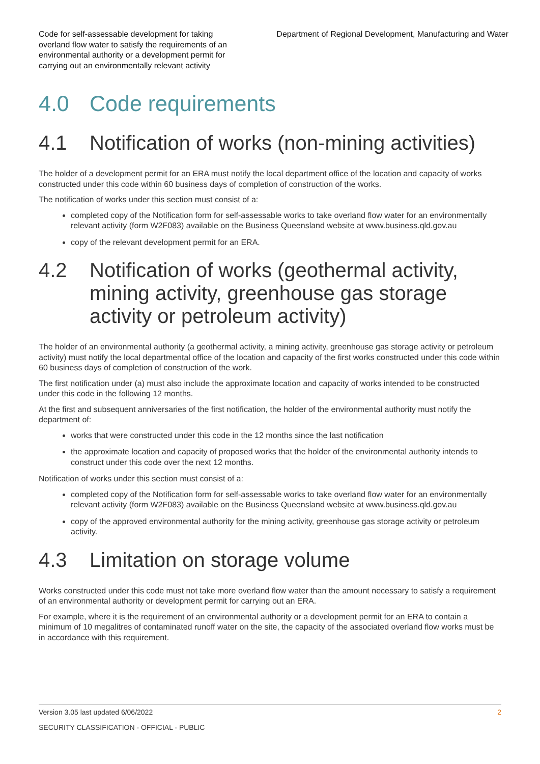Code for self-assessable development for taking overland flow water to satisfy the requirements of an environmental authority or a development permit for carrying out an environmentally relevant activity
Department of Regional Development, Manufacturing and Water
4.0 Code requirements
4.1 Notification of works (non-mining activities)
The holder of a development permit for an ERA must notify the local department office of the location and capacity of works constructed under this code within 60 business days of completion of construction of the works.
The notification of works under this section must consist of a:
completed copy of the Notification form for self-assessable works to take overland flow water for an environmentally relevant activity (form W2F083) available on the Business Queensland website at www.business.qld.gov.au
copy of the relevant development permit for an ERA.
4.2 Notification of works (geothermal activity, mining activity, greenhouse gas storage activity or petroleum activity)
The holder of an environmental authority (a geothermal activity, a mining activity, greenhouse gas storage activity or petroleum activity) must notify the local departmental office of the location and capacity of the first works constructed under this code within 60 business days of completion of construction of the work.
The first notification under (a) must also include the approximate location and capacity of works intended to be constructed under this code in the following 12 months.
At the first and subsequent anniversaries of the first notification, the holder of the environmental authority must notify the department of:
works that were constructed under this code in the 12 months since the last notification
the approximate location and capacity of proposed works that the holder of the environmental authority intends to construct under this code over the next 12 months.
Notification of works under this section must consist of a:
completed copy of the Notification form for self-assessable works to take overland flow water for an environmentally relevant activity (form W2F083) available on the Business Queensland website at www.business.qld.gov.au
copy of the approved environmental authority for the mining activity, greenhouse gas storage activity or petroleum activity.
4.3 Limitation on storage volume
Works constructed under this code must not take more overland flow water than the amount necessary to satisfy a requirement of an environmental authority or development permit for carrying out an ERA.
For example, where it is the requirement of an environmental authority or a development permit for an ERA to contain a minimum of 10 megalitres of contaminated runoff water on the site, the capacity of the associated overland flow works must be in accordance with this requirement.
Version 3.05 last updated 6/06/2022 2
SECURITY CLASSIFICATION - OFFICIAL - PUBLIC